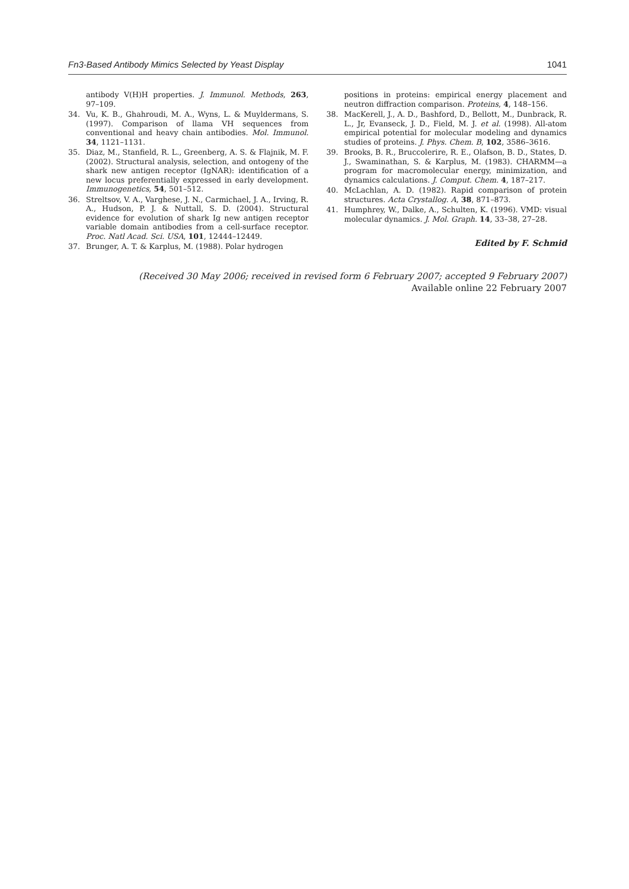Fn3-Based Antibody Mimics Selected by Yeast Display 1041
antibody V(H)H properties. J. Immunol. Methods, 263, 97–109.
34. Vu, K. B., Ghahroudi, M. A., Wyns, L. & Muyldermans, S. (1997). Comparison of llama VH sequences from conventional and heavy chain antibodies. Mol. Immunol. 34, 1121–1131.
35. Diaz, M., Stanfield, R. L., Greenberg, A. S. & Flajnik, M. F. (2002). Structural analysis, selection, and ontogeny of the shark new antigen receptor (IgNAR): identification of a new locus preferentially expressed in early development. Immunogenetics, 54, 501–512.
36. Streltsov, V. A., Varghese, J. N., Carmichael, J. A., Irving, R. A., Hudson, P. J. & Nuttall, S. D. (2004). Structural evidence for evolution of shark Ig new antigen receptor variable domain antibodies from a cell-surface receptor. Proc. Natl Acad. Sci. USA, 101, 12444–12449.
37. Brunger, A. T. & Karplus, M. (1988). Polar hydrogen
positions in proteins: empirical energy placement and neutron diffraction comparison. Proteins, 4, 148–156.
38. MacKerell, J., A. D., Bashford, D., Bellott, M., Dunbrack, R. L., Jr, Evanseck, J. D., Field, M. J. et al. (1998). All-atom empirical potential for molecular modeling and dynamics studies of proteins. J. Phys. Chem. B, 102, 3586–3616.
39. Brooks, B. R., Bruccolerire, R. E., Olafson, B. D., States, D. J., Swaminathan, S. & Karplus, M. (1983). CHARMM—a program for macromolecular energy, minimization, and dynamics calculations. J. Comput. Chem. 4, 187–217.
40. McLachlan, A. D. (1982). Rapid comparison of protein structures. Acta Crystallog. A, 38, 871–873.
41. Humphrey, W., Dalke, A., Schulten, K. (1996). VMD: visual molecular dynamics. J. Mol. Graph. 14, 33–38, 27–28.
Edited by F. Schmid
(Received 30 May 2006; received in revised form 6 February 2007; accepted 9 February 2007)
Available online 22 February 2007